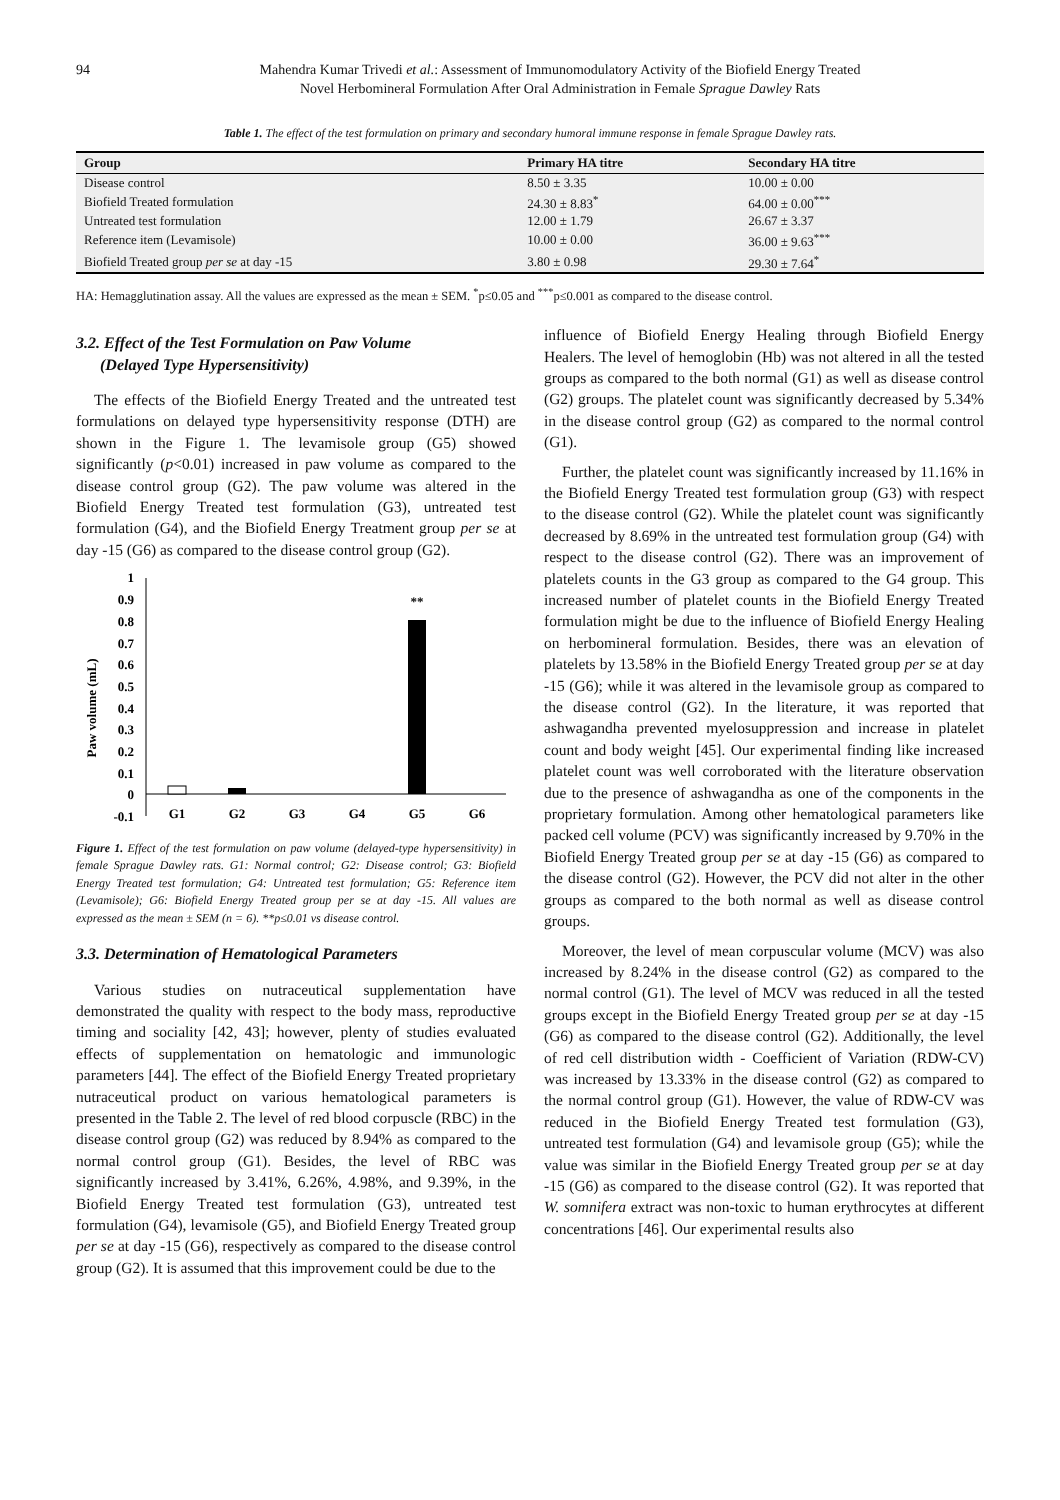94 Mahendra Kumar Trivedi et al.: Assessment of Immunomodulatory Activity of the Biofield Energy Treated
Novel Herbomineral Formulation After Oral Administration in Female Sprague Dawley Rats
Table 1. The effect of the test formulation on primary and secondary humoral immune response in female Sprague Dawley rats.
| Group | Primary HA titre | Secondary HA titre |
| --- | --- | --- |
| Disease control | 8.50 ± 3.35 | 10.00 ± 0.00 |
| Biofield Treated formulation | 24.30 ± 8.83<sup>*</sup> | 64.00 ± 0.00<sup>***</sup> |
| Untreated test formulation | 12.00 ± 1.79 | 26.67 ± 3.37 |
| Reference item (Levamisole) | 10.00 ± 0.00 | 36.00 ± 9.63<sup>***</sup> |
| Biofield Treated group per se at day -15 | 3.80 ± 0.98 | 29.30 ± 7.64<sup>*</sup> |
HA: Hemagglutination assay. All the values are expressed as the mean ± SEM. <sup>*</sup>p≤0.05 and <sup>***</sup>p≤0.001 as compared to the disease control.
3.2. Effect of the Test Formulation on Paw Volume
(Delayed Type Hypersensitivity)
The effects of the Biofield Energy Treated and the untreated test formulations on delayed type hypersensitivity response (DTH) are shown in the Figure 1. The levamisole group (G5) showed significantly (p<0.01) increased in paw volume as compared to the disease control group (G2). The paw volume was altered in the Biofield Energy Treated test formulation (G3), untreated test formulation (G4), and the Biofield Energy Treatment group per se at day -15 (G6) as compared to the disease control group (G2).
Paw volume (mL)
1
0.9
0.8
0.7
0.6
0.5
0.4
0.3
0.2
0.1
0
-0.1
**
G1
G2
G3
G4
G5
G6
Figure 1. Effect of the test formulation on paw volume (delayed-type hypersensitivity) in female Sprague Dawley rats. G1: Normal control; G2: Disease control; G3: Biofield Energy Treated test formulation; G4: Untreated test formulation; G5: Reference item (Levamisole); G6: Biofield Energy Treated group per se at day -15. All values are expressed as the mean ± SEM (n = 6). **p≤0.01 vs disease control.
3.3. Determination of Hematological Parameters
Various studies on nutraceutical supplementation have demonstrated the quality with respect to the body mass, reproductive timing and sociality [42, 43]; however, plenty of studies evaluated effects of supplementation on hematologic and immunologic parameters [44]. The effect of the Biofield Energy Treated proprietary nutraceutical product on various hematological parameters is presented in the Table 2. The level of red blood corpuscle (RBC) in the disease control group (G2) was reduced by 8.94% as compared to the normal control group (G1). Besides, the level of RBC was significantly increased by 3.41%, 6.26%, 4.98%, and 9.39%, in the Biofield Energy Treated test formulation (G3), untreated test formulation (G4), levamisole (G5), and Biofield Energy Treated group per se at day -15 (G6), respectively as compared to the disease control group (G2). It is assumed that this improvement could be due to the
influence of Biofield Energy Healing through Biofield Energy Healers. The level of hemoglobin (Hb) was not altered in all the tested groups as compared to the both normal (G1) as well as disease control (G2) groups. The platelet count was significantly decreased by 5.34% in the disease control group (G2) as compared to the normal control (G1).
Further, the platelet count was significantly increased by 11.16% in the Biofield Energy Treated test formulation group (G3) with respect to the disease control (G2). While the platelet count was significantly decreased by 8.69% in the untreated test formulation group (G4) with respect to the disease control (G2). There was an improvement of platelets counts in the G3 group as compared to the G4 group. This increased number of platelet counts in the Biofield Energy Treated formulation might be due to the influence of Biofield Energy Healing on herbomineral formulation. Besides, there was an elevation of platelets by 13.58% in the Biofield Energy Treated group per se at day -15 (G6); while it was altered in the levamisole group as compared to the disease control (G2). In the literature, it was reported that ashwagandha prevented myelosuppression and increase in platelet count and body weight [45]. Our experimental finding like increased platelet count was well corroborated with the literature observation due to the presence of ashwagandha as one of the components in the proprietary formulation. Among other hematological parameters like packed cell volume (PCV) was significantly increased by 9.70% in the Biofield Energy Treated group per se at day -15 (G6) as compared to the disease control (G2). However, the PCV did not alter in the other groups as compared to the both normal as well as disease control groups.
Moreover, the level of mean corpuscular volume (MCV) was also increased by 8.24% in the disease control (G2) as compared to the normal control (G1). The level of MCV was reduced in all the tested groups except in the Biofield Energy Treated group per se at day -15 (G6) as compared to the disease control (G2). Additionally, the level of red cell distribution width - Coefficient of Variation (RDW-CV) was increased by 13.33% in the disease control (G2) as compared to the normal control group (G1). However, the value of RDW-CV was reduced in the Biofield Energy Treated test formulation (G3), untreated test formulation (G4) and levamisole group (G5); while the value was similar in the Biofield Energy Treated group per se at day -15 (G6) as compared to the disease control (G2). It was reported that W. somnifera extract was non-toxic to human erythrocytes at different concentrations [46]. Our experimental results also